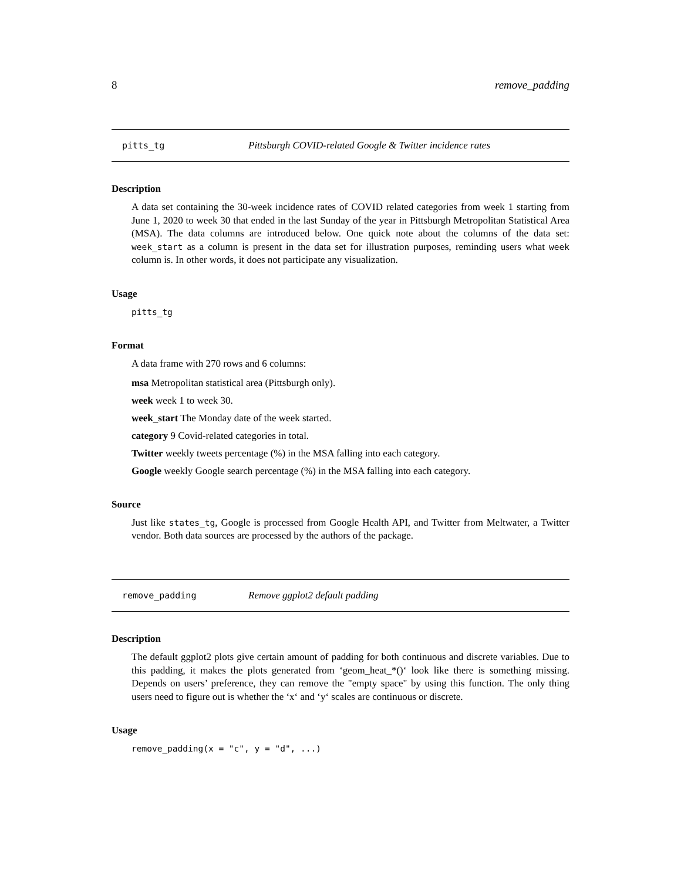8 remove_padding
pitts_tg Pittsburgh COVID-related Google & Twitter incidence rates
Description
A data set containing the 30-week incidence rates of COVID related categories from week 1 starting from June 1, 2020 to week 30 that ended in the last Sunday of the year in Pittsburgh Metropolitan Statistical Area (MSA). The data columns are introduced below. One quick note about the columns of the data set: week_start as a column is present in the data set for illustration purposes, reminding users what week column is. In other words, it does not participate any visualization.
Usage
pitts_tg
Format
A data frame with 270 rows and 6 columns:
msa Metropolitan statistical area (Pittsburgh only).
week week 1 to week 30.
week_start The Monday date of the week started.
category 9 Covid-related categories in total.
Twitter weekly tweets percentage (%) in the MSA falling into each category.
Google weekly Google search percentage (%) in the MSA falling into each category.
Source
Just like states_tg, Google is processed from Google Health API, and Twitter from Meltwater, a Twitter vendor. Both data sources are processed by the authors of the package.
remove_padding Remove ggplot2 default padding
Description
The default ggplot2 plots give certain amount of padding for both continuous and discrete variables. Due to this padding, it makes the plots generated from ‘geom_heat_*()‘ look like there is something missing. Depends on users’ preference, they can remove the "empty space" by using this function. The only thing users need to figure out is whether the ‘x‘ and ‘y‘ scales are continuous or discrete.
Usage
remove_padding(x = "c", y = "d", ...)